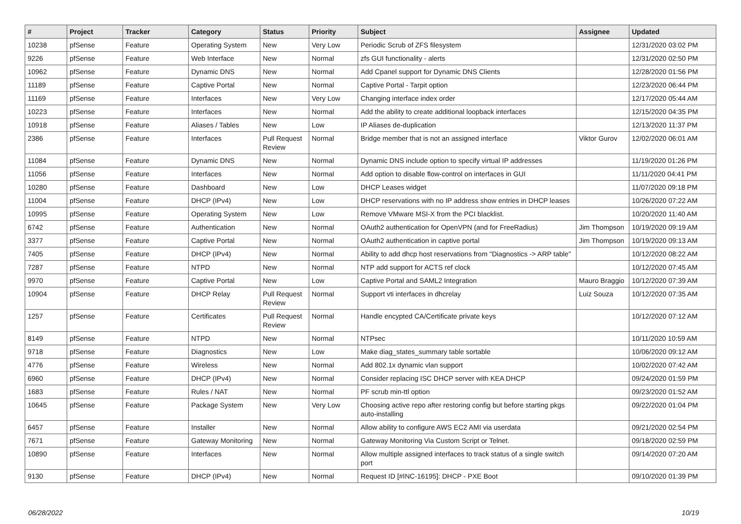| # | Project | Tracker | Category | Status | Priority | Subject | Assignee | Updated |
| --- | --- | --- | --- | --- | --- | --- | --- | --- |
| 10238 | pfSense | Feature | Operating System | New | Very Low | Periodic Scrub of ZFS filesystem | | 12/31/2020 03:02 PM |
| 9226 | pfSense | Feature | Web Interface | New | Normal | zfs GUI functionality - alerts | | 12/31/2020 02:50 PM |
| 10962 | pfSense | Feature | Dynamic DNS | New | Normal | Add Cpanel support for Dynamic DNS Clients | | 12/28/2020 01:56 PM |
| 11189 | pfSense | Feature | Captive Portal | New | Normal | Captive Portal - Tarpit option | | 12/23/2020 06:44 PM |
| 11169 | pfSense | Feature | Interfaces | New | Very Low | Changing interface index order | | 12/17/2020 05:44 AM |
| 10223 | pfSense | Feature | Interfaces | New | Normal | Add the ability to create additional loopback interfaces | | 12/15/2020 04:35 PM |
| 10918 | pfSense | Feature | Aliases / Tables | New | Low | IP Aliases de-duplication | | 12/13/2020 11:37 PM |
| 2386 | pfSense | Feature | Interfaces | Pull Request Review | Normal | Bridge member that is not an assigned interface | Viktor Gurov | 12/02/2020 06:01 AM |
| 11084 | pfSense | Feature | Dynamic DNS | New | Normal | Dynamic DNS include option to specify virtual IP addresses | | 11/19/2020 01:26 PM |
| 11056 | pfSense | Feature | Interfaces | New | Normal | Add option to disable flow-control on interfaces in GUI | | 11/11/2020 04:41 PM |
| 10280 | pfSense | Feature | Dashboard | New | Low | DHCP Leases widget | | 11/07/2020 09:18 PM |
| 11004 | pfSense | Feature | DHCP (IPv4) | New | Low | DHCP reservations with no IP address show entries in DHCP leases | | 10/26/2020 07:22 AM |
| 10995 | pfSense | Feature | Operating System | New | Low | Remove VMware MSI-X from the PCI blacklist. | | 10/20/2020 11:40 AM |
| 6742 | pfSense | Feature | Authentication | New | Normal | OAuth2 authentication for OpenVPN (and for FreeRadius) | Jim Thompson | 10/19/2020 09:19 AM |
| 3377 | pfSense | Feature | Captive Portal | New | Normal | OAuth2 authentication in captive portal | Jim Thompson | 10/19/2020 09:13 AM |
| 7405 | pfSense | Feature | DHCP (IPv4) | New | Normal | Ability to add dhcp host reservations from "Diagnostics -> ARP table" | | 10/12/2020 08:22 AM |
| 7287 | pfSense | Feature | NTPD | New | Normal | NTP add support for ACTS ref clock | | 10/12/2020 07:45 AM |
| 9970 | pfSense | Feature | Captive Portal | New | Low | Captive Portal and SAML2 Integration | Mauro Braggio | 10/12/2020 07:39 AM |
| 10904 | pfSense | Feature | DHCP Relay | Pull Request Review | Normal | Support vti interfaces in dhcrelay | Luiz Souza | 10/12/2020 07:35 AM |
| 1257 | pfSense | Feature | Certificates | Pull Request Review | Normal | Handle encypted CA/Certificate private keys | | 10/12/2020 07:12 AM |
| 8149 | pfSense | Feature | NTPD | New | Normal | NTPsec | | 10/11/2020 10:59 AM |
| 9718 | pfSense | Feature | Diagnostics | New | Low | Make diag_states_summary table sortable | | 10/06/2020 09:12 AM |
| 4776 | pfSense | Feature | Wireless | New | Normal | Add 802.1x dynamic vlan support | | 10/02/2020 07:42 AM |
| 6960 | pfSense | Feature | DHCP (IPv4) | New | Normal | Consider replacing ISC DHCP server with KEA DHCP | | 09/24/2020 01:59 PM |
| 1683 | pfSense | Feature | Rules / NAT | New | Normal | PF scrub min-ttl option | | 09/23/2020 01:52 AM |
| 10645 | pfSense | Feature | Package System | New | Very Low | Choosing active repo after restoring config but before starting pkgs auto-installing | | 09/22/2020 01:04 PM |
| 6457 | pfSense | Feature | Installer | New | Normal | Allow ability to configure AWS EC2 AMI via userdata | | 09/21/2020 02:54 PM |
| 7671 | pfSense | Feature | Gateway Monitoring | New | Normal | Gateway Monitoring Via Custom Script or Telnet. | | 09/18/2020 02:59 PM |
| 10890 | pfSense | Feature | Interfaces | New | Normal | Allow multiple assigned interfaces to track status of a single switch port | | 09/14/2020 07:20 AM |
| 9130 | pfSense | Feature | DHCP (IPv4) | New | Normal | Request ID [#INC-16195]: DHCP - PXE Boot | | 09/10/2020 01:39 PM |
06/28/2022 10/19